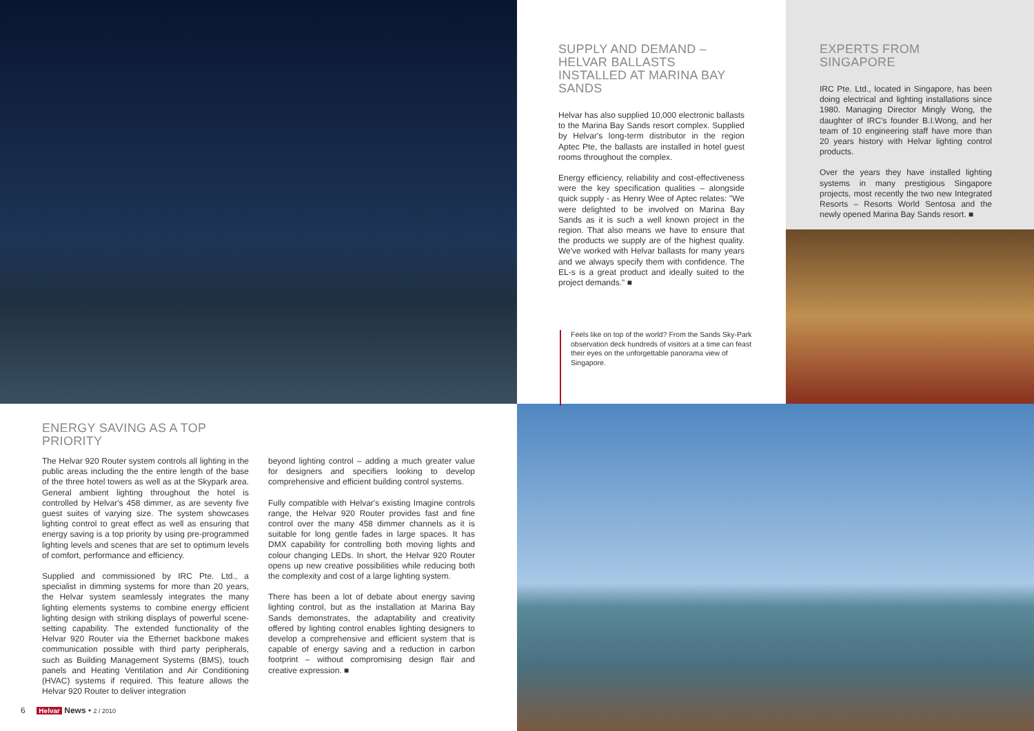SUPPLY AND DEMAND – HELVAR BALLASTS INSTALLED AT MARINA BAY SANDS
Helvar has also supplied 10,000 electronic ballasts to the Marina Bay Sands resort complex. Supplied by Helvar's long-term distributor in the region Aptec Pte, the ballasts are installed in hotel guest rooms throughout the complex.
Energy efficiency, reliability and cost-effectiveness were the key specification qualities – alongside quick supply - as Henry Wee of Aptec relates: "We were delighted to be involved on Marina Bay Sands as it is such a well known project in the region. That also means we have to ensure that the products we supply are of the highest quality. We've worked with Helvar ballasts for many years and we always specify them with confidence. The EL-s is a great product and ideally suited to the project demands." ■
Feels like on top of the world? From the Sands Sky-Park observation deck hundreds of visitors at a time can feast their eyes on the unforgettable panorama view of Singapore.
EXPERTS FROM SINGAPORE
IRC Pte. Ltd., located in Singapore, has been doing electrical and lighting installations since 1980. Managing Director Mingly Wong, the daughter of IRC's founder B.I.Wong, and her team of 10 engineering staff have more than 20 years history with Helvar lighting control products.
Over the years they have installed lighting systems in many prestigious Singapore projects, most recently the two new Integrated Resorts – Resorts World Sentosa and the newly opened Marina Bay Sands resort. ■
ENERGY SAVING AS A TOP PRIORITY
The Helvar 920 Router system controls all lighting in the public areas including the the entire length of the base of the three hotel towers as well as at the Skypark area. General ambient lighting throughout the hotel is controlled by Helvar's 458 dimmer, as are seventy five guest suites of varying size. The system showcases lighting control to great effect as well as ensuring that energy saving is a top priority by using pre-programmed lighting levels and scenes that are set to optimum levels of comfort, performance and efficiency.
Supplied and commissioned by IRC Pte. Ltd., a specialist in dimming systems for more than 20 years, the Helvar system seamlessly integrates the many lighting elements systems to combine energy efficient lighting design with striking displays of powerful scene-setting capability. The extended functionality of the Helvar 920 Router via the Ethernet backbone makes communication possible with third party peripherals, such as Building Management Systems (BMS), touch panels and Heating Ventilation and Air Conditioning (HVAC) systems if required. This feature allows the Helvar 920 Router to deliver integration
beyond lighting control – adding a much greater value for designers and specifiers looking to develop comprehensive and efficient building control systems.
Fully compatible with Helvar's existing Imagine controls range, the Helvar 920 Router provides fast and fine control over the many 458 dimmer channels as it is suitable for long gentle fades in large spaces. It has DMX capability for controlling both moving lights and colour changing LEDs. In short, the Helvar 920 Router opens up new creative possibilities while reducing both the complexity and cost of a large lighting system.
There has been a lot of debate about energy saving lighting control, but as the installation at Marina Bay Sands demonstrates, the adaptability and creativity offered by lighting control enables lighting designers to develop a comprehensive and efficient system that is capable of energy saving and a reduction in carbon footprint – without compromising design flair and creative expression. ■
6 Helvar News • 2 / 2010